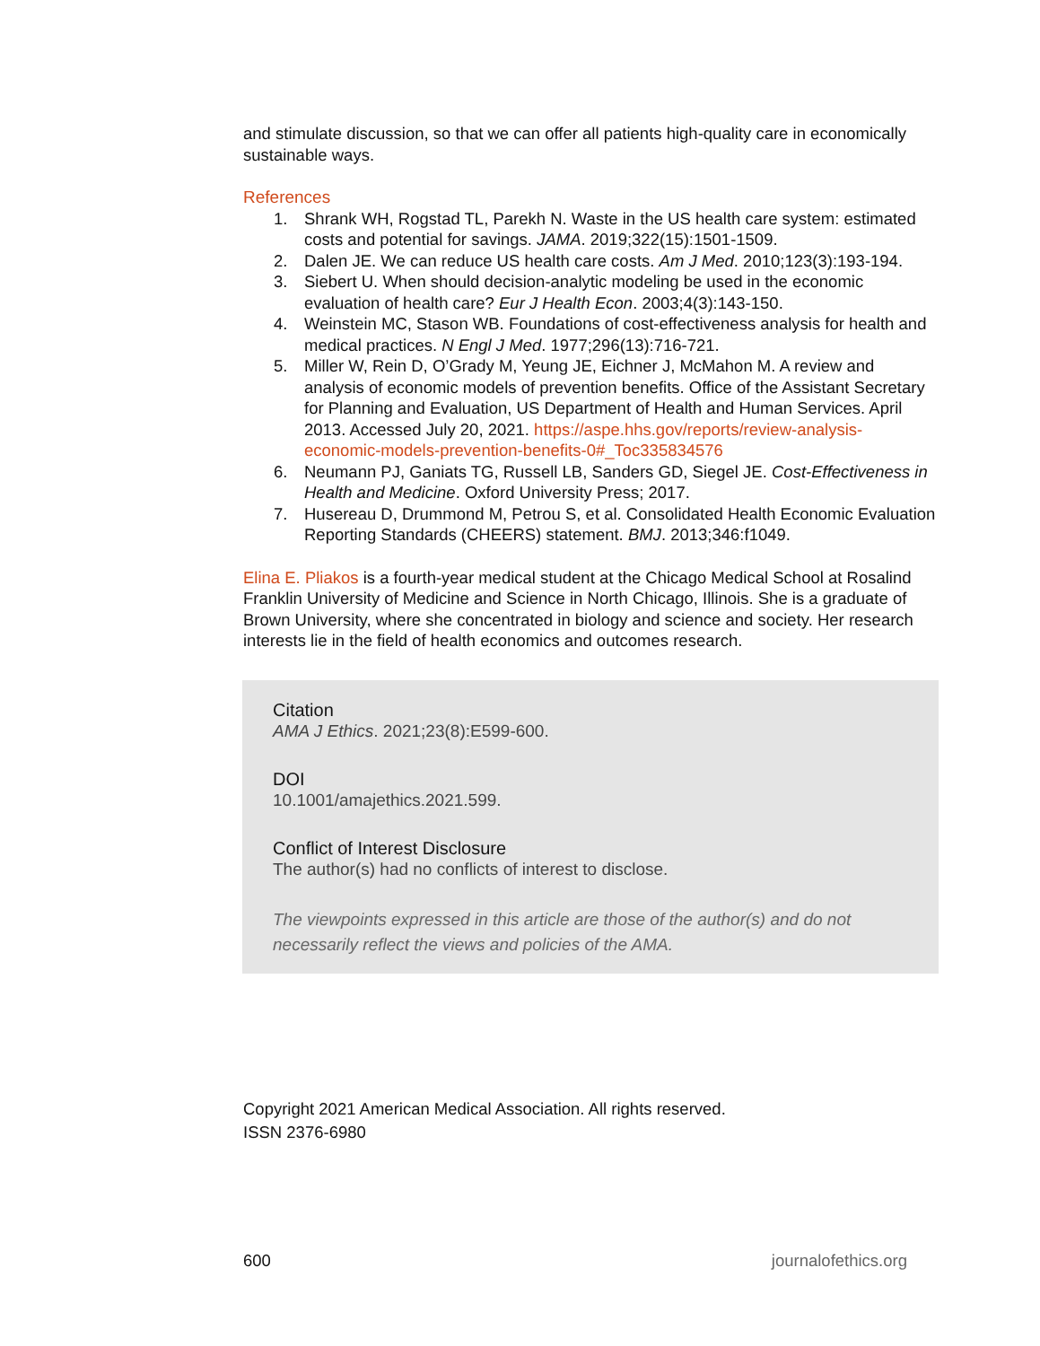and stimulate discussion, so that we can offer all patients high-quality care in economically sustainable ways.
References
1. Shrank WH, Rogstad TL, Parekh N. Waste in the US health care system: estimated costs and potential for savings. JAMA. 2019;322(15):1501-1509.
2. Dalen JE. We can reduce US health care costs. Am J Med. 2010;123(3):193-194.
3. Siebert U. When should decision-analytic modeling be used in the economic evaluation of health care? Eur J Health Econ. 2003;4(3):143-150.
4. Weinstein MC, Stason WB. Foundations of cost-effectiveness analysis for health and medical practices. N Engl J Med. 1977;296(13):716-721.
5. Miller W, Rein D, O’Grady M, Yeung JE, Eichner J, McMahon M. A review and analysis of economic models of prevention benefits. Office of the Assistant Secretary for Planning and Evaluation, US Department of Health and Human Services. April 2013. Accessed July 20, 2021. https://aspe.hhs.gov/reports/review-analysis-economic-models-prevention-benefits-0#_Toc335834576
6. Neumann PJ, Ganiats TG, Russell LB, Sanders GD, Siegel JE. Cost-Effectiveness in Health and Medicine. Oxford University Press; 2017.
7. Husereau D, Drummond M, Petrou S, et al. Consolidated Health Economic Evaluation Reporting Standards (CHEERS) statement. BMJ. 2013;346:f1049.
Elina E. Pliakos is a fourth-year medical student at the Chicago Medical School at Rosalind Franklin University of Medicine and Science in North Chicago, Illinois. She is a graduate of Brown University, where she concentrated in biology and science and society. Her research interests lie in the field of health economics and outcomes research.
Citation
AMA J Ethics. 2021;23(8):E599-600.
DOI
10.1001/amajethics.2021.599.
Conflict of Interest Disclosure
The author(s) had no conflicts of interest to disclose.
The viewpoints expressed in this article are those of the author(s) and do not necessarily reflect the views and policies of the AMA.
Copyright 2021 American Medical Association. All rights reserved.
ISSN 2376-6980
600 journalofethics.org